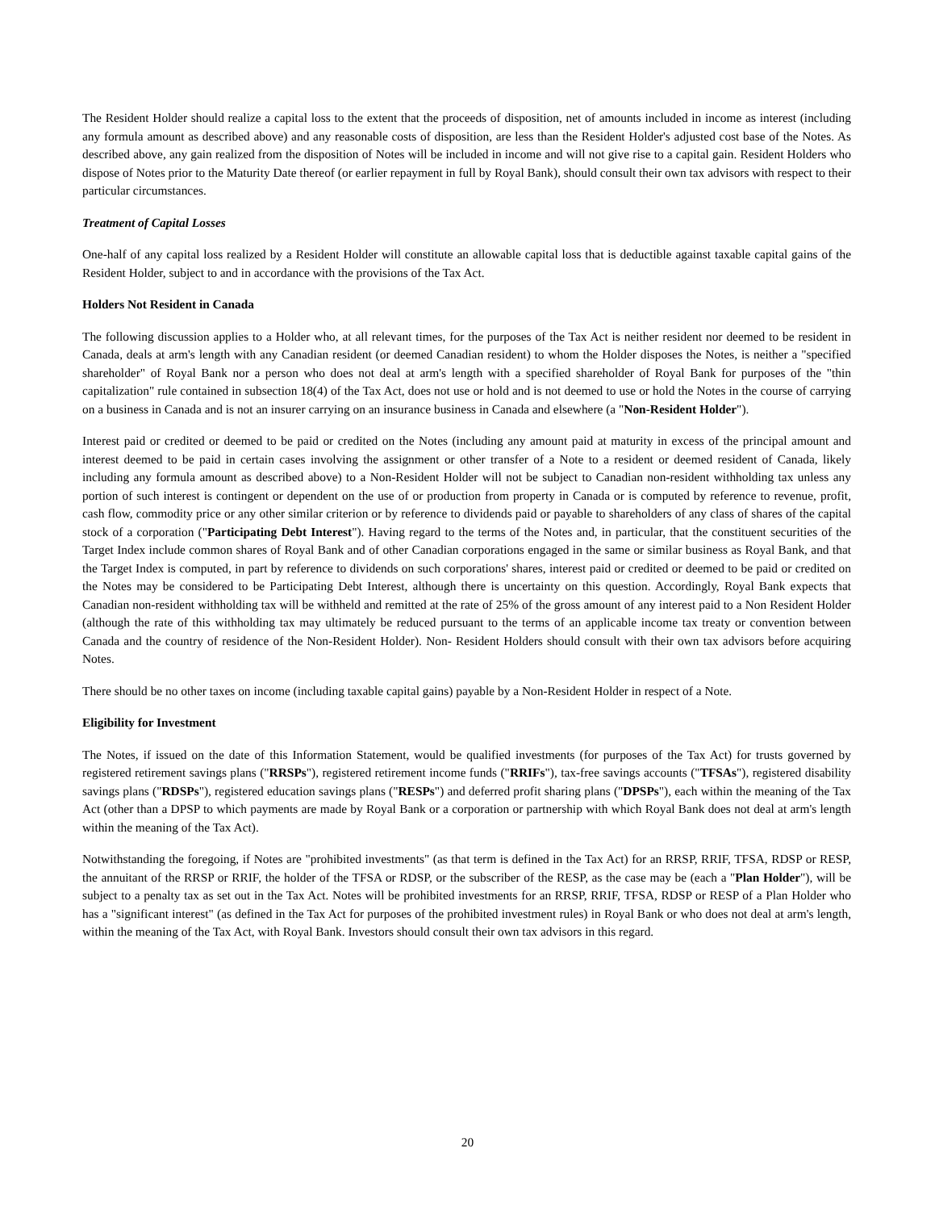The Resident Holder should realize a capital loss to the extent that the proceeds of disposition, net of amounts included in income as interest (including any formula amount as described above) and any reasonable costs of disposition, are less than the Resident Holder's adjusted cost base of the Notes. As described above, any gain realized from the disposition of Notes will be included in income and will not give rise to a capital gain. Resident Holders who dispose of Notes prior to the Maturity Date thereof (or earlier repayment in full by Royal Bank), should consult their own tax advisors with respect to their particular circumstances.
Treatment of Capital Losses
One-half of any capital loss realized by a Resident Holder will constitute an allowable capital loss that is deductible against taxable capital gains of the Resident Holder, subject to and in accordance with the provisions of the Tax Act.
Holders Not Resident in Canada
The following discussion applies to a Holder who, at all relevant times, for the purposes of the Tax Act is neither resident nor deemed to be resident in Canada, deals at arm's length with any Canadian resident (or deemed Canadian resident) to whom the Holder disposes the Notes, is neither a "specified shareholder" of Royal Bank nor a person who does not deal at arm's length with a specified shareholder of Royal Bank for purposes of the "thin capitalization" rule contained in subsection 18(4) of the Tax Act, does not use or hold and is not deemed to use or hold the Notes in the course of carrying on a business in Canada and is not an insurer carrying on an insurance business in Canada and elsewhere (a "Non-Resident Holder").
Interest paid or credited or deemed to be paid or credited on the Notes (including any amount paid at maturity in excess of the principal amount and interest deemed to be paid in certain cases involving the assignment or other transfer of a Note to a resident or deemed resident of Canada, likely including any formula amount as described above) to a Non-Resident Holder will not be subject to Canadian non-resident withholding tax unless any portion of such interest is contingent or dependent on the use of or production from property in Canada or is computed by reference to revenue, profit, cash flow, commodity price or any other similar criterion or by reference to dividends paid or payable to shareholders of any class of shares of the capital stock of a corporation ("Participating Debt Interest"). Having regard to the terms of the Notes and, in particular, that the constituent securities of the Target Index include common shares of Royal Bank and of other Canadian corporations engaged in the same or similar business as Royal Bank, and that the Target Index is computed, in part by reference to dividends on such corporations' shares, interest paid or credited or deemed to be paid or credited on the Notes may be considered to be Participating Debt Interest, although there is uncertainty on this question. Accordingly, Royal Bank expects that Canadian non-resident withholding tax will be withheld and remitted at the rate of 25% of the gross amount of any interest paid to a Non Resident Holder (although the rate of this withholding tax may ultimately be reduced pursuant to the terms of an applicable income tax treaty or convention between Canada and the country of residence of the Non-Resident Holder). Non- Resident Holders should consult with their own tax advisors before acquiring Notes.
There should be no other taxes on income (including taxable capital gains) payable by a Non-Resident Holder in respect of a Note.
Eligibility for Investment
The Notes, if issued on the date of this Information Statement, would be qualified investments (for purposes of the Tax Act) for trusts governed by registered retirement savings plans ("RRSPs"), registered retirement income funds ("RRIFs"), tax-free savings accounts ("TFSAs"), registered disability savings plans ("RDSPs"), registered education savings plans ("RESPs") and deferred profit sharing plans ("DPSPs"), each within the meaning of the Tax Act (other than a DPSP to which payments are made by Royal Bank or a corporation or partnership with which Royal Bank does not deal at arm's length within the meaning of the Tax Act).
Notwithstanding the foregoing, if Notes are "prohibited investments" (as that term is defined in the Tax Act) for an RRSP, RRIF, TFSA, RDSP or RESP, the annuitant of the RRSP or RRIF, the holder of the TFSA or RDSP, or the subscriber of the RESP, as the case may be (each a "Plan Holder"), will be subject to a penalty tax as set out in the Tax Act. Notes will be prohibited investments for an RRSP, RRIF, TFSA, RDSP or RESP of a Plan Holder who has a "significant interest" (as defined in the Tax Act for purposes of the prohibited investment rules) in Royal Bank or who does not deal at arm's length, within the meaning of the Tax Act, with Royal Bank. Investors should consult their own tax advisors in this regard.
20